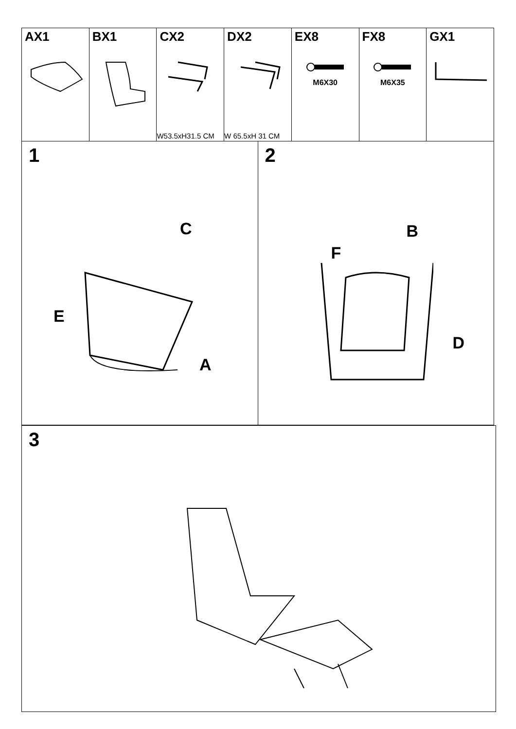| AX1 | BX1 | CX2 W53.5xH31.5 CM | DX2 W 65.5xH 31 CM | EX8 M6X30 | FX8 M6X35 | GX1 |
1
C
E
A
2
B
F
D
3